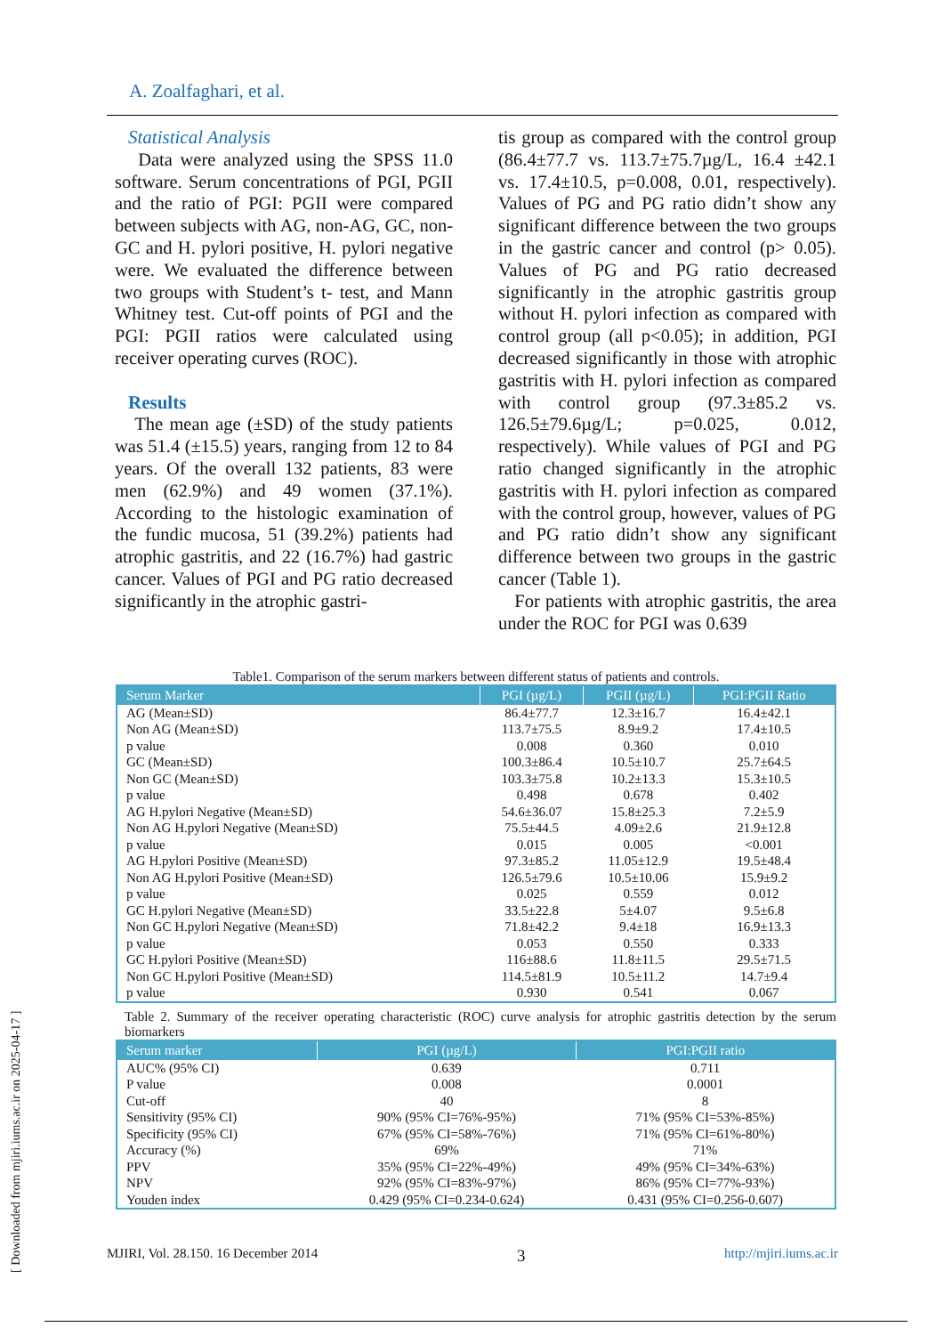A. Zoalfaghari, et al.
Statistical Analysis
Data were analyzed using the SPSS 11.0 software. Serum concentrations of PGI, PGII and the ratio of PGI: PGII were compared between subjects with AG, non-AG, GC, non-GC and H. pylori positive, H. pylori negative were. We evaluated the difference between two groups with Student’s t- test, and Mann Whitney test. Cut-off points of PGI and the PGI: PGII ratios were calculated using receiver operating curves (ROC).
Results
The mean age (±SD) of the study patients was 51.4 (±15.5) years, ranging from 12 to 84 years. Of the overall 132 patients, 83 were men (62.9%) and 49 women (37.1%). According to the histologic examination of the fundic mucosa, 51 (39.2%) patients had atrophic gastritis, and 22 (16.7%) had gastric cancer. Values of PGI and PG ratio decreased significantly in the atrophic gastri-
tis group as compared with the control group (86.4±77.7 vs. 113.7±75.7µg/L, 16.4 ±42.1 vs. 17.4±10.5, p=0.008, 0.01, respectively). Values of PG and PG ratio didn’t show any significant difference between the two groups in the gastric cancer and control (p> 0.05). Values of PG and PG ratio decreased significantly in the atrophic gastritis group without H. pylori infection as compared with control group (all p<0.05); in addition, PGI decreased significantly in those with atrophic gastritis with H. pylori infection as compared with control group (97.3±85.2 vs. 126.5±79.6µg/L; p=0.025, 0.012, respectively). While values of PGI and PG ratio changed significantly in the atrophic gastritis with H. pylori infection as compared with the control group, however, values of PG and PG ratio didn’t show any significant difference between two groups in the gastric cancer (Table 1).
For patients with atrophic gastritis, the area under the ROC for PGI was 0.639
Table1. Comparison of the serum markers between different status of patients and controls.
| Serum Marker | PGI (µg/L) | PGII (µg/L) | PGI:PGII Ratio |
| --- | --- | --- | --- |
| AG (Mean±SD) | 86.4±77.7 | 12.3±16.7 | 16.4±42.1 |
| Non AG (Mean±SD) | 113.7±75.5 | 8.9±9.2 | 17.4±10.5 |
| p value | 0.008 | 0.360 | 0.010 |
| GC (Mean±SD) | 100.3±86.4 | 10.5±10.7 | 25.7±64.5 |
| Non GC (Mean±SD) | 103.3±75.8 | 10.2±13.3 | 15.3±10.5 |
| p value | 0.498 | 0.678 | 0.402 |
| AG H.pylori Negative (Mean±SD) | 54.6±36.07 | 15.8±25.3 | 7.2±5.9 |
| Non AG H.pylori Negative (Mean±SD) | 75.5±44.5 | 4.09±2.6 | 21.9±12.8 |
| p value | 0.015 | 0.005 | <0.001 |
| AG H.pylori Positive (Mean±SD) | 97.3±85.2 | 11.05±12.9 | 19.5±48.4 |
| Non AG H.pylori Positive (Mean±SD) | 126.5±79.6 | 10.5±10.06 | 15.9±9.2 |
| p value | 0.025 | 0.559 | 0.012 |
| GC H.pylori Negative (Mean±SD) | 33.5±22.8 | 5±4.07 | 9.5±6.8 |
| Non GC H.pylori Negative (Mean±SD) | 71.8±42.2 | 9.4±18 | 16.9±13.3 |
| p value | 0.053 | 0.550 | 0.333 |
| GC H.pylori Positive (Mean±SD) | 116±88.6 | 11.8±11.5 | 29.5±71.5 |
| Non GC H.pylori Positive (Mean±SD) | 114.5±81.9 | 10.5±11.2 | 14.7±9.4 |
| p value | 0.930 | 0.541 | 0.067 |
Table 2. Summary of the receiver operating characteristic (ROC) curve analysis for atrophic gastritis detection by the serum biomarkers
| Serum marker | PGI (µg/L) | PGI:PGII ratio |
| --- | --- | --- |
| AUC% (95% CI) | 0.639 | 0.711 |
| P value | 0.008 | 0.0001 |
| Cut-off | 40 | 8 |
| Sensitivity (95% CI) | 90% (95% CI=76%-95%) | 71% (95% CI=53%-85%) |
| Specificity (95% CI) | 67% (95% CI=58%-76%) | 71% (95% CI=61%-80%) |
| Accuracy (%) | 69% | 71% |
| PPV | 35% (95% CI=22%-49%) | 49% (95% CI=34%-63%) |
| NPV | 92% (95% CI=83%-97%) | 86% (95% CI=77%-93%) |
| Youden index | 0.429 (95% CI=0.234-0.624) | 0.431 (95% CI=0.256-0.607) |
MJIRI, Vol. 28.150. 16 December 2014 3 http://mjiri.iums.ac.ir
[ Downloaded from mjiri.iums.ac.ir on 2025-04-17 ]